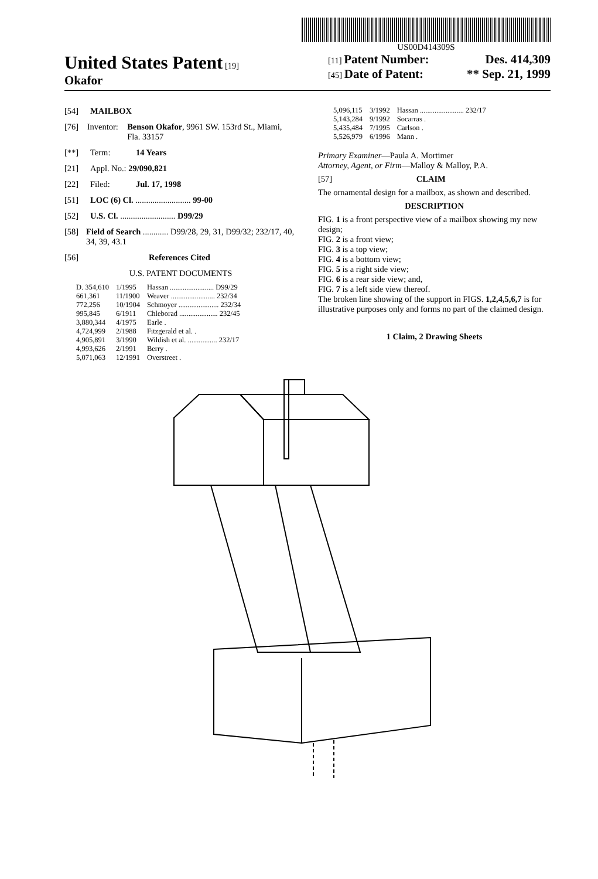US00D414309S
United States Patent [19]
Okafor
[11] Patent Number: Des. 414,309
[45] Date of Patent: ** Sep. 21, 1999
[54] MAILBOX
[76] Inventor: Benson Okafor, 9961 SW. 153rd St., Miami, Fla. 33157
[**] Term: 14 Years
[21] Appl. No.: 29/090,821
[22] Filed: Jul. 17, 1998
[51] LOC (6) Cl. .......................... 99-00
[52] U.S. Cl. .......................... D99/29
[58] Field of Search ............ D99/28, 29, 31, D99/32; 232/17, 40, 34, 39, 43.1
[56] References Cited
U.S. PATENT DOCUMENTS
| D. 354,610 | 1/1995 | Hassan ........................ D99/29 |
| 661,361 | 11/1900 | Weaver ........................ 232/34 |
| 772,256 | 10/1904 | Schmoyer ...................... 232/34 |
| 995,845 | 6/1911 | Chleborad ..................... 232/45 |
| 3,880,344 | 4/1975 | Earle . |
| 4,724,999 | 2/1988 | Fitzgerald et al. . |
| 4,905,891 | 3/1990 | Wildish et al. ................ 232/17 |
| 4,993,626 | 2/1991 | Berry . |
| 5,071,063 | 12/1991 | Overstreet . |
| 5,096,115 | 3/1992 | Hassan ........................ 232/17 |
| 5,143,284 | 9/1992 | Socarras . |
| 5,435,484 | 7/1995 | Carlson . |
| 5,526,979 | 6/1996 | Mann . |
Primary Examiner—Paula A. Mortimer
Attorney, Agent, or Firm—Malloy & Malloy, P.A.
[57] CLAIM
The ornamental design for a mailbox, as shown and described.
DESCRIPTION
FIG. 1 is a front perspective view of a mailbox showing my new design;
FIG. 2 is a front view;
FIG. 3 is a top view;
FIG. 4 is a bottom view;
FIG. 5 is a right side view;
FIG. 6 is a rear side view; and,
FIG. 7 is a left side view thereof.
The broken line showing of the support in FIGS. 1,2,4,5,6,7 is for illustrative purposes only and forms no part of the claimed design.
1 Claim, 2 Drawing Sheets